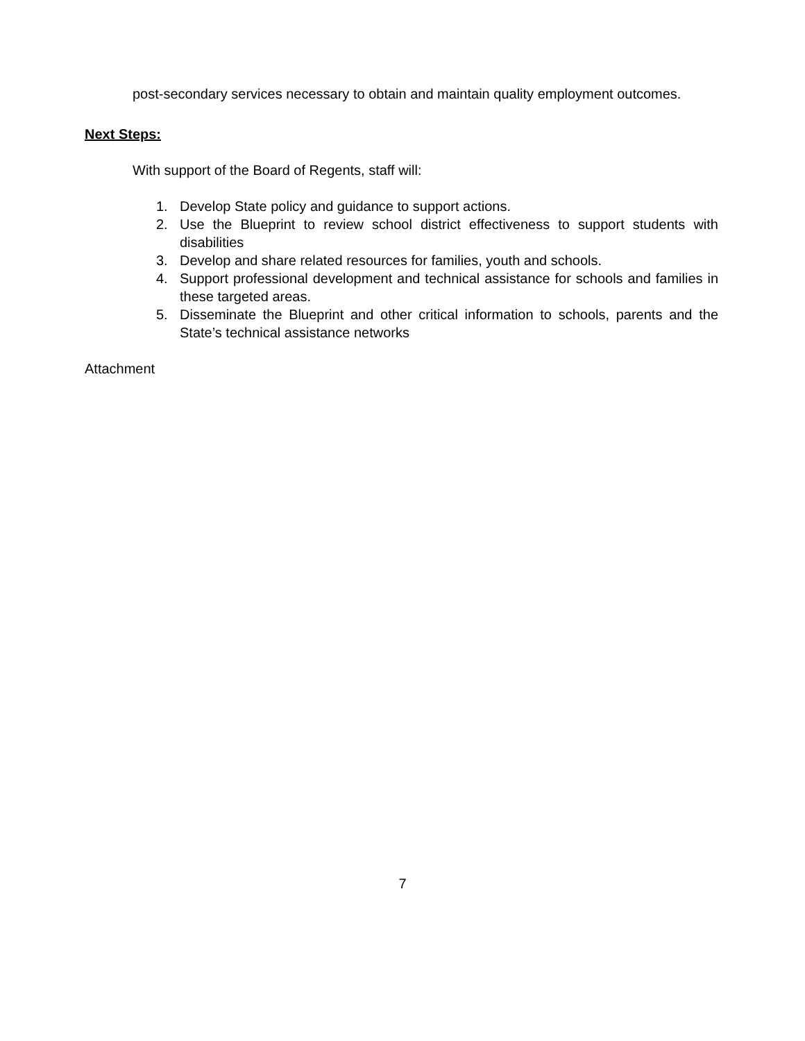post-secondary services necessary to obtain and maintain quality employment outcomes.
Next Steps:
With support of the Board of Regents, staff will:
1. Develop State policy and guidance to support actions.
2. Use the Blueprint to review school district effectiveness to support students with disabilities
3. Develop and share related resources for families, youth and schools.
4. Support professional development and technical assistance for schools and families in these targeted areas.
5. Disseminate the Blueprint and other critical information to schools, parents and the State’s technical assistance networks
Attachment
7